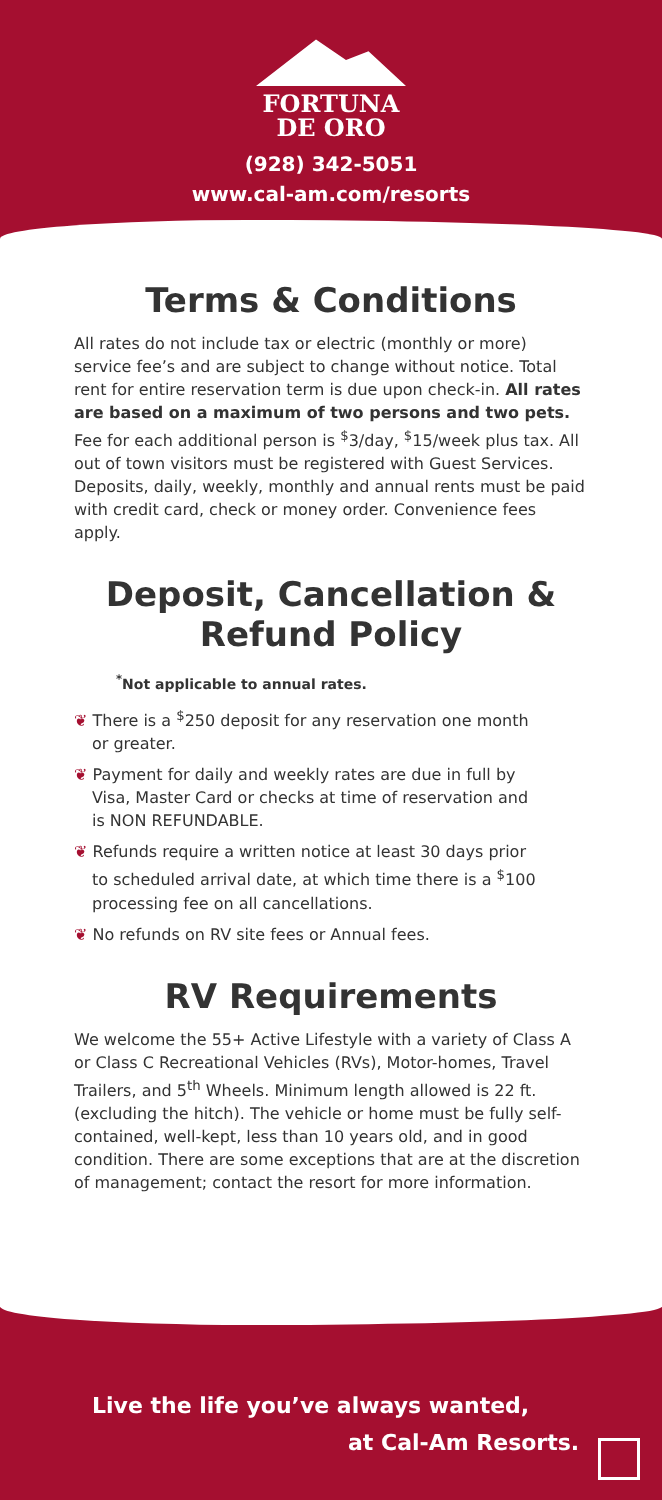FORTUNA
DE ORO
(928) 342-5051
www.cal-am.com/resorts
Terms & Conditions
All rates do not include tax or electric (monthly or more) service fee’s and are subject to change without notice. Total rent for entire reservation term is due upon check-in. All rates are based on a maximum of two persons and two pets. Fee for each additional person is <sup>$</sup>3/day, <sup>$</sup>15/week plus tax. All out of town visitors must be registered with Guest Services. Deposits, daily, weekly, monthly and annual rents must be paid with credit card, check or money order. Convenience fees apply.
Deposit, Cancellation &
Refund Policy
<sup>*</sup> Not applicable to annual rates.
❦ There is a <sup>$</sup>250 deposit for any reservation one month or greater.
❦ Payment for daily and weekly rates are due in full by Visa, Master Card or checks at time of reservation and is NON REFUNDABLE.
❦ Refunds require a written notice at least 30 days prior to scheduled arrival date, at which time there is a <sup>$</sup>100 processing fee on all cancellations.
❦ No refunds on RV site fees or Annual fees.
RV Requirements
We welcome the 55+ Active Lifestyle with a variety of Class A or Class C Recreational Vehicles (RVs), Motor-homes, Travel Trailers, and 5<sup>th</sup> Wheels. Minimum length allowed is 22 ft. (excluding the hitch). The vehicle or home must be fully self-contained, well-kept, less than 10 years old, and in good condition. There are some exceptions that are at the discretion of management; contact the resort for more information.
Live the life you’ve always wanted,
at Cal-Am Resorts.